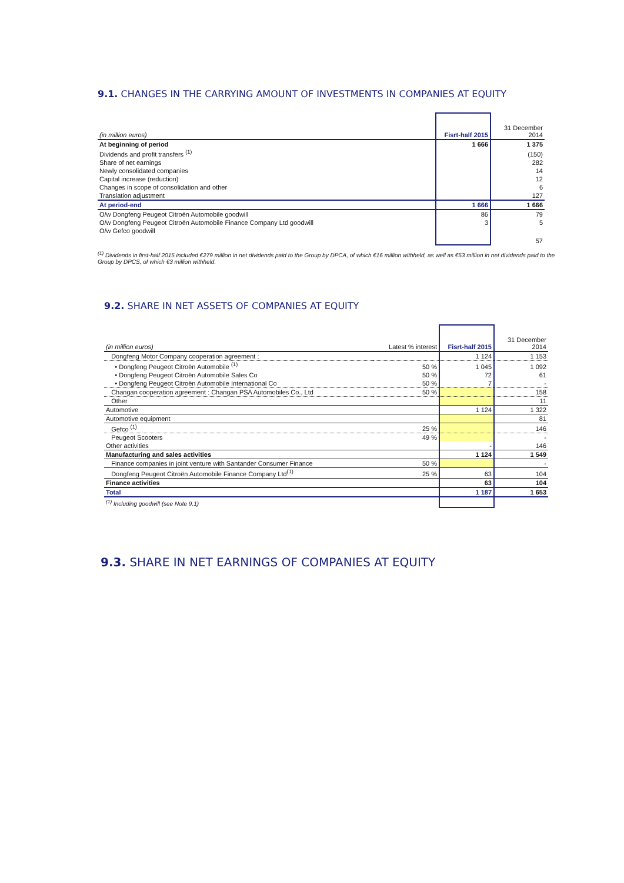9.1. CHANGES IN THE CARRYING AMOUNT OF INVESTMENTS IN COMPANIES AT EQUITY
| (in million euros) | Fisrt-half 2015 | 31 December 2014 |
| --- | --- | --- |
| At beginning of period | 1 666 | 1 375 |
| Dividends and profit transfers <sup>(1)</sup> | | (150) |
| Share of net earnings | | 282 |
| Newly consolidated companies | | 14 |
| Capital increase (reduction) | | 12 |
| Changes in scope of consolidation and other | | 6 |
| Translation adjustment | | 127 |
| At period-end | 1 666 | 1 666 |
| O/w Dongfeng Peugeot Citroën Automobile goodwill | 86 | 79 |
| O/w Dongfeng Peugeot Citroën Automobile Finance Company Ltd goodwill | 3 | 5 |
| O/w Gefco goodwill | | 57 |
<sup>(1)</sup> Dividends in first-half 2015 included €279 million in net dividends paid to the Group by DPCA, of which €16 million withheld, as well as €53 million in net dividends paid to the Group by DPCS, of which €3 million withheld.
9.2. SHARE IN NET ASSETS OF COMPANIES AT EQUITY
| (in million euros) | Latest % interest | Fisrt-half 2015 | 31 December 2014 |
| --- | --- | --- | --- |
| Dongfeng Motor Company cooperation agreement : | | 1 124 | 1 153 |
| • Dongfeng Peugeot Citroën Automobile <sup>(1)</sup> | 50 % | 1 045 | 1 092 |
| • Dongfeng Peugeot Citroën Automobile Sales Co | 50 % | 72 | 61 |
| • Dongfeng Peugeot Citroën Automobile International Co | 50 % | 7 | - |
| Changan cooperation agreement : Changan PSA Automobiles Co., Ltd | 50 % | | 158 |
| Other | | | 11 |
| Automotive | | 1 124 | 1 322 |
| Automotive equipment | | | 81 |
| Gefco <sup>(1)</sup> | 25 % | | 146 |
| Peugeot Scooters | 49 % | | - |
| Other activities | | - | 146 |
| Manufacturing and sales activities | | 1 124 | 1 549 |
| Finance companies in joint venture with Santander Consumer Finance | 50 % | | - |
| Dongfeng Peugeot Citroën Automobile Finance Company Ltd<sup>(1)</sup> | 25 % | 63 | 104 |
| Finance activities | | 63 | 104 |
| Total | | 1 187 | 1 653 |
| <sup>(1)</sup> Including goodwill (see Note 9.1) | | | |
9.3. SHARE IN NET EARNINGS OF COMPANIES AT EQUITY